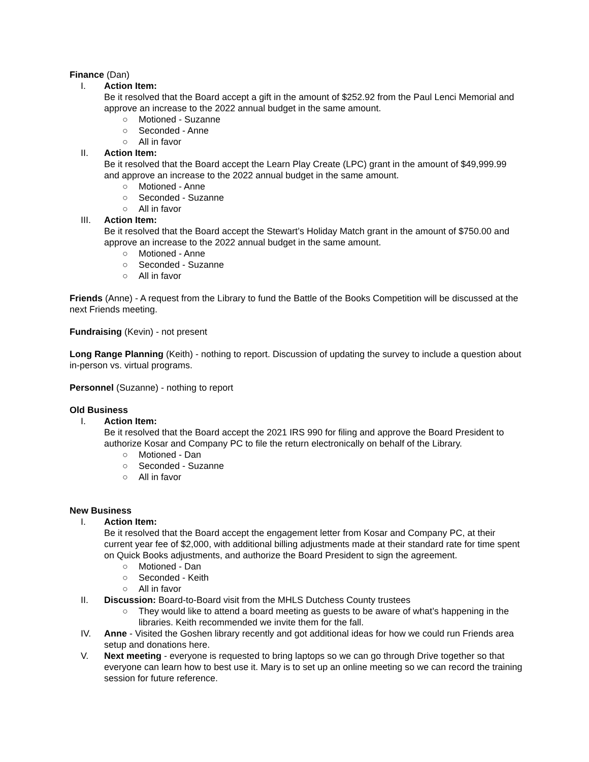Finance (Dan)
I. Action Item:
Be it resolved that the Board accept a gift in the amount of $252.92 from the Paul Lenci Memorial and approve an increase to the 2022 annual budget in the same amount.
○ Motioned - Suzanne
○ Seconded - Anne
○ All in favor
II. Action Item:
Be it resolved that the Board accept the Learn Play Create (LPC) grant in the amount of $49,999.99 and approve an increase to the 2022 annual budget in the same amount.
○ Motioned - Anne
○ Seconded - Suzanne
○ All in favor
III. Action Item:
Be it resolved that the Board accept the Stewart’s Holiday Match grant in the amount of $750.00 and approve an increase to the 2022 annual budget in the same amount.
○ Motioned - Anne
○ Seconded - Suzanne
○ All in favor
Friends (Anne) - A request from the Library to fund the Battle of the Books Competition will be discussed at the next Friends meeting.
Fundraising (Kevin) - not present
Long Range Planning (Keith) - nothing to report. Discussion of updating the survey to include a question about in-person vs. virtual programs.
Personnel (Suzanne) - nothing to report
Old Business
I. Action Item:
Be it resolved that the Board accept the 2021 IRS 990 for filing and approve the Board President to authorize Kosar and Company PC to file the return electronically on behalf of the Library.
○ Motioned - Dan
○ Seconded - Suzanne
○ All in favor
New Business
I. Action Item:
Be it resolved that the Board accept the engagement letter from Kosar and Company PC, at their current year fee of $2,000, with additional billing adjustments made at their standard rate for time spent on Quick Books adjustments, and authorize the Board President to sign the agreement.
○ Motioned - Dan
○ Seconded - Keith
○ All in favor
II. Discussion: Board-to-Board visit from the MHLS Dutchess County trustees
○ They would like to attend a board meeting as guests to be aware of what’s happening in the libraries. Keith recommended we invite them for the fall.
IV. Anne - Visited the Goshen library recently and got additional ideas for how we could run Friends area setup and donations here.
V. Next meeting - everyone is requested to bring laptops so we can go through Drive together so that everyone can learn how to best use it. Mary is to set up an online meeting so we can record the training session for future reference.